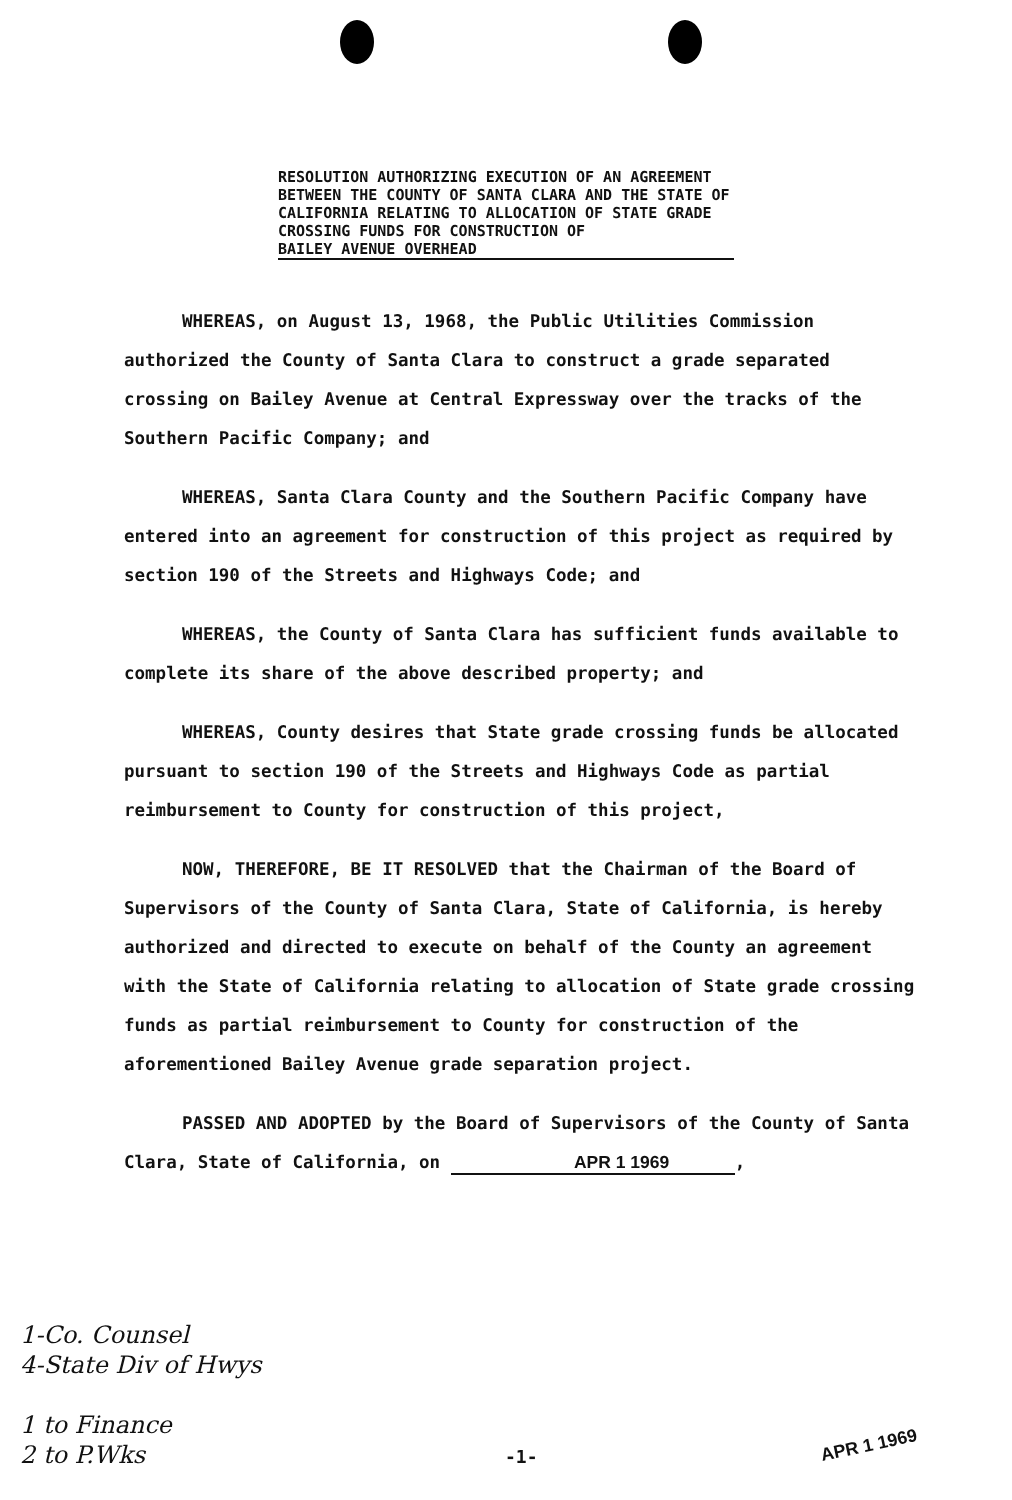RESOLUTION AUTHORIZING EXECUTION OF AN AGREEMENT BETWEEN THE COUNTY OF SANTA CLARA AND THE STATE OF CALIFORNIA RELATING TO ALLOCATION OF STATE GRADE CROSSING FUNDS FOR CONSTRUCTION OF
BAILEY AVENUE OVERHEAD
WHEREAS, on August 13, 1968, the Public Utilities Commission authorized the County of Santa Clara to construct a grade separated crossing on Bailey Avenue at Central Expressway over the tracks of the Southern Pacific Company; and
WHEREAS, Santa Clara County and the Southern Pacific Company have entered into an agreement for construction of this project as required by section 190 of the Streets and Highways Code; and
WHEREAS, the County of Santa Clara has sufficient funds available to complete its share of the above described property; and
WHEREAS, County desires that State grade crossing funds be allocated pursuant to section 190 of the Streets and Highways Code as partial reimbursement to County for construction of this project,
NOW, THEREFORE, BE IT RESOLVED that the Chairman of the Board of Supervisors of the County of Santa Clara, State of California, is hereby authorized and directed to execute on behalf of the County an agreement with the State of California relating to allocation of State grade crossing funds as partial reimbursement to County for construction of the aforementioned Bailey Avenue grade separation project.
PASSED AND ADOPTED by the Board of Supervisors of the County of Santa Clara, State of California, on APR 1 1969,
1-Co. Counsel
4-State Div of Hwys
1 to Finance
2 to P.Wks
-1-
APR 1 1969